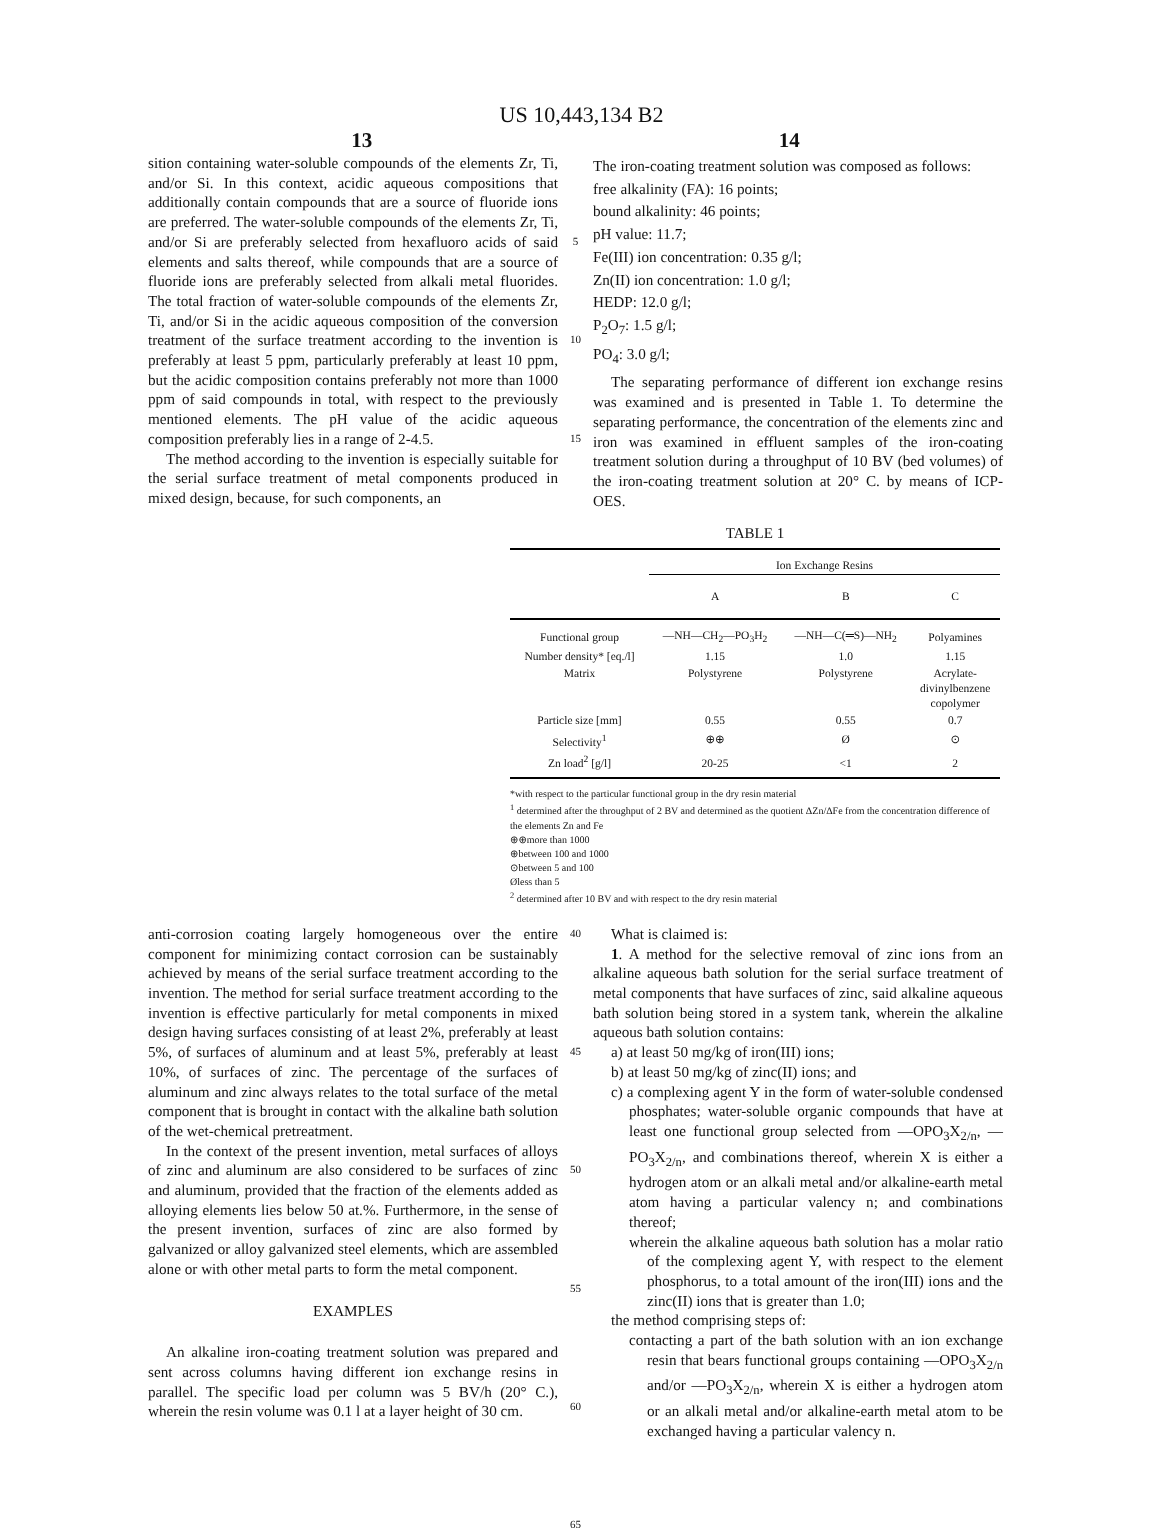US 10,443,134 B2
13 14
sition containing water-soluble compounds of the elements Zr, Ti, and/or Si. In this context, acidic aqueous compositions that additionally contain compounds that are a source of fluoride ions are preferred. The water-soluble compounds of the elements Zr, Ti, and/or Si are preferably selected from hexafluoro acids of said elements and salts thereof, while compounds that are a source of fluoride ions are preferably selected from alkali metal fluorides. The total fraction of water-soluble compounds of the elements Zr, Ti, and/or Si in the acidic aqueous composition of the conversion treatment of the surface treatment according to the invention is preferably at least 5 ppm, particularly preferably at least 10 ppm, but the acidic composition contains preferably not more than 1000 ppm of said compounds in total, with respect to the previously mentioned elements. The pH value of the acidic aqueous composition preferably lies in a range of 2-4.5.
The method according to the invention is especially suitable for the serial surface treatment of metal components produced in mixed design, because, for such components, an
5
10
15
The iron-coating treatment solution was composed as follows:
free alkalinity (FA): 16 points;
bound alkalinity: 46 points;
pH value: 11.7;
Fe(III) ion concentration: 0.35 g/l;
Zn(II) ion concentration: 1.0 g/l;
HEDP: 12.0 g/l;
P<sub>2</sub>O<sub>7</sub>: 1.5 g/l;
PO<sub>4</sub>: 3.0 g/l;
The separating performance of different ion exchange resins was examined and is presented in Table 1. To determine the separating performance, the concentration of the elements zinc and iron was examined in effluent samples of the iron-coating treatment solution during a throughput of 10 BV (bed volumes) of the iron-coating treatment solution at 20° C. by means of ICP-OES.
TABLE 1
| | Ion Exchange Resins | | |
| --- | --- | --- | --- |
| | A | B | C |
| Functional group | —NH—CH<sub>2</sub>—PO<sub>3</sub>H<sub>2</sub> | —NH—C(═S)—NH<sub>2</sub> | Polyamines |
| Number density* [eq./l] | 1.15 | 1.0 | 1.15 |
| Matrix | Polystyrene | Polystyrene | Acrylate- divinylbenzene copolymer |
| Particle size [mm] | 0.55 | 0.55 | 0.7 |
| Selectivity<sup>1</sup> | ⊕⊕ | Ø | ⊙ |
| Zn load<sup>2</sup> [g/l] | 20-25 | <1 | 2 |
*with respect to the particular functional group in the dry resin material
<sup>1</sup> determined after the throughput of 2 BV and determined as the quotient ΔZn/ΔFe from the concentration difference of the elements Zn and Fe
⊕⊕more than 1000
⊕between 100 and 1000
⊙between 5 and 100
Øless than 5
<sup>2</sup> determined after 10 BV and with respect to the dry resin material
anti-corrosion coating largely homogeneous over the entire component for minimizing contact corrosion can be sustainably achieved by means of the serial surface treatment according to the invention. The method for serial surface treatment according to the invention is effective particularly for metal components in mixed design having surfaces consisting of at least 2%, preferably at least 5%, of surfaces of aluminum and at least 5%, preferably at least 10%, of surfaces of zinc. The percentage of the surfaces of aluminum and zinc always relates to the total surface of the metal component that is brought in contact with the alkaline bath solution of the wet-chemical pretreatment.
In the context of the present invention, metal surfaces of alloys of zinc and aluminum are also considered to be surfaces of zinc and aluminum, provided that the fraction of the elements added as alloying elements lies below 50 at.%. Furthermore, in the sense of the present invention, surfaces of zinc are also formed by galvanized or alloy galvanized steel elements, which are assembled alone or with other metal parts to form the metal component.
EXAMPLES
An alkaline iron-coating treatment solution was prepared and sent across columns having different ion exchange resins in parallel. The specific load per column was 5 BV/h (20° C.), wherein the resin volume was 0.1 l at a layer height of 30 cm.
40
45
50
55
60
65
What is claimed is:
1. A method for the selective removal of zinc ions from an alkaline aqueous bath solution for the serial surface treatment of metal components that have surfaces of zinc, said alkaline aqueous bath solution being stored in a system tank, wherein the alkaline aqueous bath solution contains:
a) at least 50 mg/kg of iron(III) ions;
b) at least 50 mg/kg of zinc(II) ions; and
c) a complexing agent Y in the form of water-soluble condensed phosphates; water-soluble organic compounds that have at least one functional group selected from —OPO<sub>3</sub>X<sub>2/n</sub>, —PO<sub>3</sub>X<sub>2/n</sub>, and combinations thereof, wherein X is either a hydrogen atom or an alkali metal and/or alkaline-earth metal atom having a particular valency n; and combinations thereof;
wherein the alkaline aqueous bath solution has a molar ratio of the complexing agent Y, with respect to the element phosphorus, to a total amount of the iron(III) ions and the zinc(II) ions that is greater than 1.0;
the method comprising steps of:
contacting a part of the bath solution with an ion exchange resin that bears functional groups containing —OPO<sub>3</sub>X<sub>2/n</sub> and/or —PO<sub>3</sub>X<sub>2/n</sub>, wherein X is either a hydrogen atom or an alkali metal and/or alkaline-earth metal atom to be exchanged having a particular valency n.